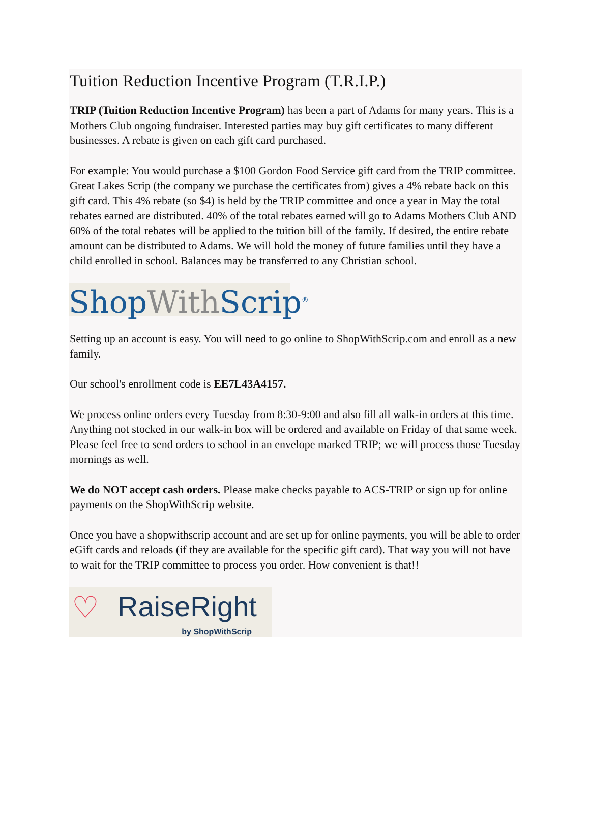Tuition Reduction Incentive Program (T.R.I.P.)
TRIP (Tuition Reduction Incentive Program) has been a part of Adams for many years. This is a Mothers Club ongoing fundraiser. Interested parties may buy gift certificates to many different businesses. A rebate is given on each gift card purchased.
For example: You would purchase a $100 Gordon Food Service gift card from the TRIP committee. Great Lakes Scrip (the company we purchase the certificates from) gives a 4% rebate back on this gift card. This 4% rebate (so $4) is held by the TRIP committee and once a year in May the total rebates earned are distributed. 40% of the total rebates earned will go to Adams Mothers Club AND 60% of the total rebates will be applied to the tuition bill of the family. If desired, the entire rebate amount can be distributed to Adams. We will hold the money of future families until they have a child enrolled in school. Balances may be transferred to any Christian school.
ShopWith Scrip<sup>®</sup>
Setting up an account is easy. You will need to go online to ShopWithScrip.com and enroll as a new family.
Our school's enrollment code is EE7L43A4157.
We process online orders every Tuesday from 8:30-9:00 and also fill all walk-in orders at this time. Anything not stocked in our walk-in box will be ordered and available on Friday of that same week. Please feel free to send orders to school in an envelope marked TRIP; we will process those Tuesday mornings as well.
We do NOT accept cash orders. Please make checks payable to ACS-TRIP or sign up for online payments on the ShopWithScrip website.
Once you have a shopwithscrip account and are set up for online payments, you will be able to order eGift cards and reloads (if they are available for the specific gift card). That way you will not have to wait for the TRIP committee to process you order. How convenient is that!!
♡
RaiseRight
by ShopWithScrip